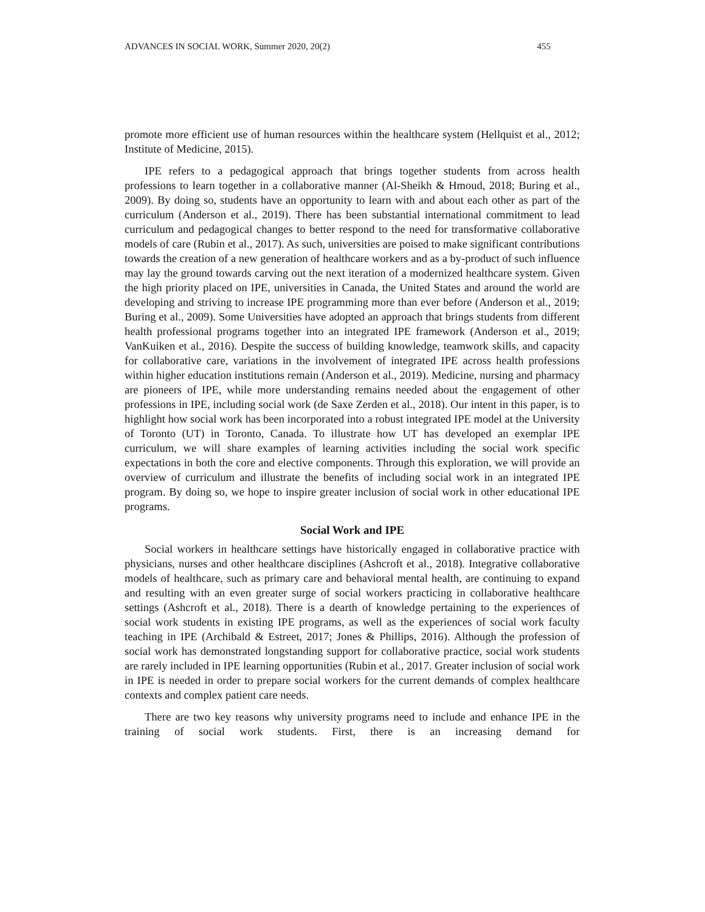ADVANCES IN SOCIAL WORK, Summer 2020, 20(2) 455
promote more efficient use of human resources within the healthcare system (Hellquist et al., 2012; Institute of Medicine, 2015).
IPE refers to a pedagogical approach that brings together students from across health professions to learn together in a collaborative manner (Al-Sheikh & Hmoud, 2018; Buring et al., 2009). By doing so, students have an opportunity to learn with and about each other as part of the curriculum (Anderson et al., 2019). There has been substantial international commitment to lead curriculum and pedagogical changes to better respond to the need for transformative collaborative models of care (Rubin et al., 2017). As such, universities are poised to make significant contributions towards the creation of a new generation of healthcare workers and as a by-product of such influence may lay the ground towards carving out the next iteration of a modernized healthcare system. Given the high priority placed on IPE, universities in Canada, the United States and around the world are developing and striving to increase IPE programming more than ever before (Anderson et al., 2019; Buring et al., 2009). Some Universities have adopted an approach that brings students from different health professional programs together into an integrated IPE framework (Anderson et al., 2019; VanKuiken et al., 2016). Despite the success of building knowledge, teamwork skills, and capacity for collaborative care, variations in the involvement of integrated IPE across health professions within higher education institutions remain (Anderson et al., 2019). Medicine, nursing and pharmacy are pioneers of IPE, while more understanding remains needed about the engagement of other professions in IPE, including social work (de Saxe Zerden et al., 2018). Our intent in this paper, is to highlight how social work has been incorporated into a robust integrated IPE model at the University of Toronto (UT) in Toronto, Canada. To illustrate how UT has developed an exemplar IPE curriculum, we will share examples of learning activities including the social work specific expectations in both the core and elective components. Through this exploration, we will provide an overview of curriculum and illustrate the benefits of including social work in an integrated IPE program. By doing so, we hope to inspire greater inclusion of social work in other educational IPE programs.
Social Work and IPE
Social workers in healthcare settings have historically engaged in collaborative practice with physicians, nurses and other healthcare disciplines (Ashcroft et al., 2018). Integrative collaborative models of healthcare, such as primary care and behavioral mental health, are continuing to expand and resulting with an even greater surge of social workers practicing in collaborative healthcare settings (Ashcroft et al., 2018). There is a dearth of knowledge pertaining to the experiences of social work students in existing IPE programs, as well as the experiences of social work faculty teaching in IPE (Archibald & Estreet, 2017; Jones & Phillips, 2016). Although the profession of social work has demonstrated longstanding support for collaborative practice, social work students are rarely included in IPE learning opportunities (Rubin et al., 2017. Greater inclusion of social work in IPE is needed in order to prepare social workers for the current demands of complex healthcare contexts and complex patient care needs.
There are two key reasons why university programs need to include and enhance IPE in the training of social work students. First, there is an increasing demand for